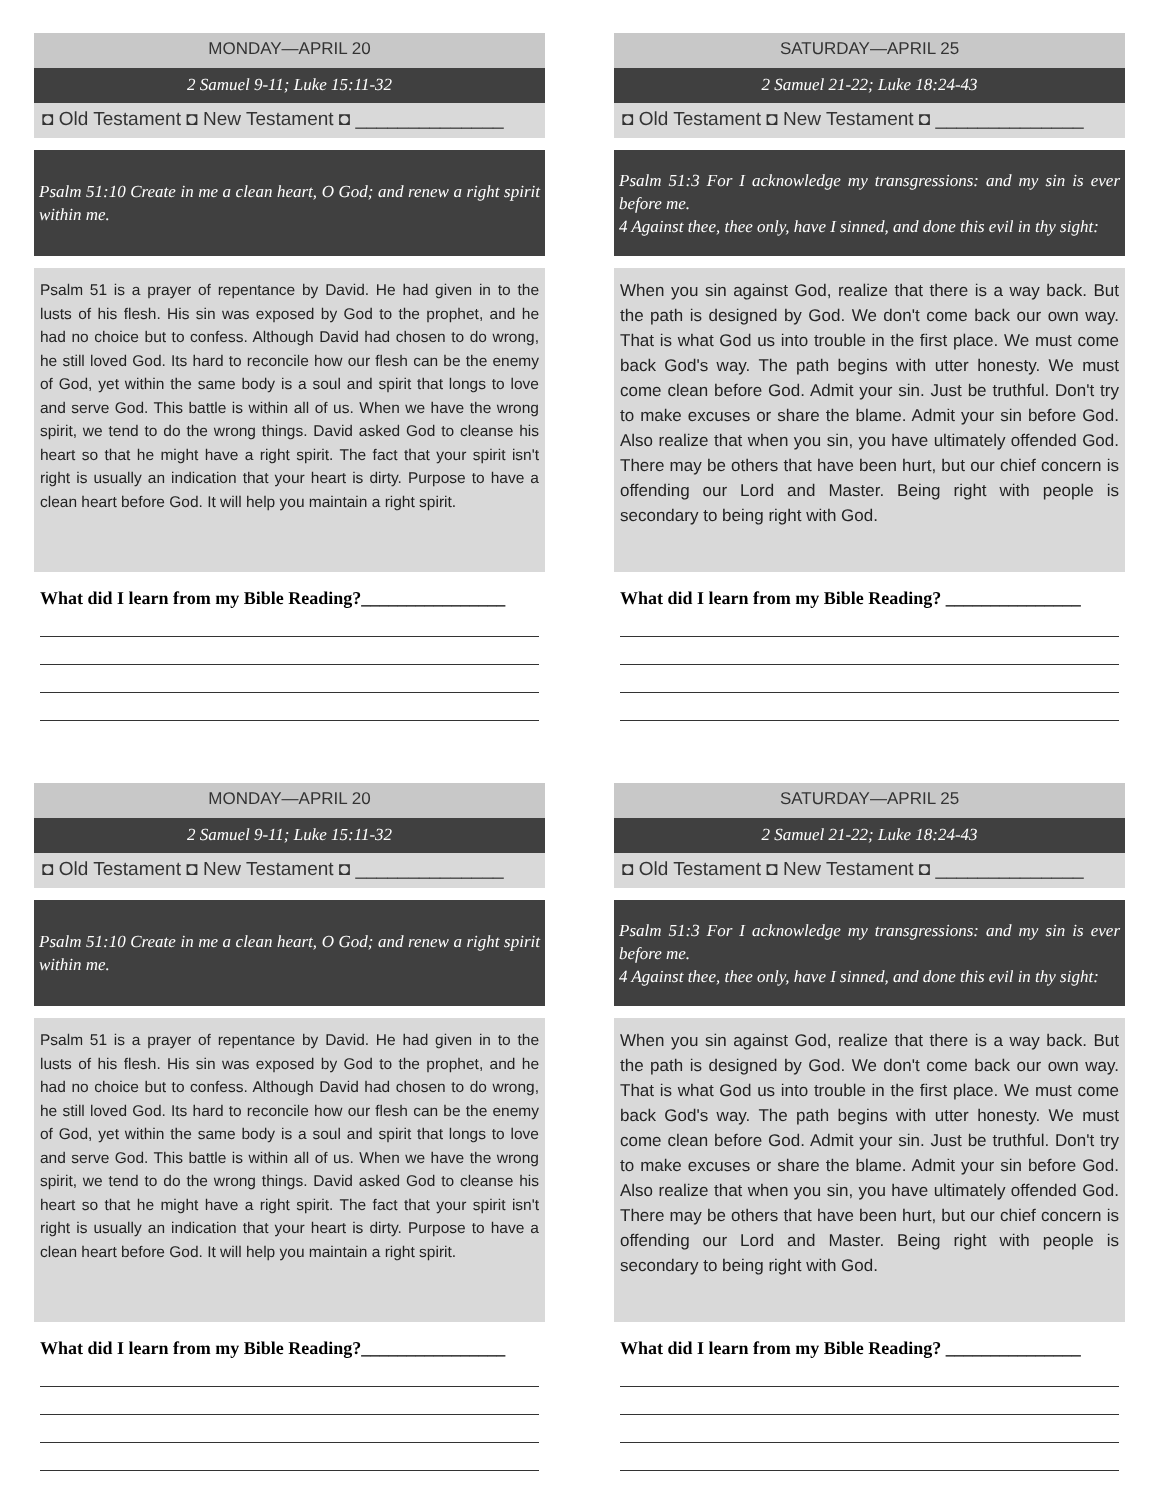MONDAY—APRIL 20
2 Samuel 9-11; Luke 15:11-32
◘ Old Testament ◘ New Testament ◘ ______________
Psalm 51:10 Create in me a clean heart, O God; and renew a right spirit within me.
Psalm 51 is a prayer of repentance by David. He had given in to the lusts of his flesh. His sin was exposed by God to the prophet, and he had no choice but to confess. Although David had chosen to do wrong, he still loved God. Its hard to reconcile how our flesh can be the enemy of God, yet within the same body is a soul and spirit that longs to love and serve God. This battle is within all of us. When we have the wrong spirit, we tend to do the wrong things. David asked God to cleanse his heart so that he might have a right spirit. The fact that your spirit isn't right is usually an indication that your heart is dirty. Purpose to have a clean heart before God. It will help you maintain a right spirit.
What did I learn from my Bible Reading?________________
SATURDAY—APRIL 25
2 Samuel 21-22; Luke 18:24-43
◘ Old Testament ◘ New Testament ◘ ______________
Psalm 51:3 For I acknowledge my transgressions: and my sin is ever before me.
4 Against thee, thee only, have I sinned, and done this evil in thy sight:
When you sin against God, realize that there is a way back. But the path is designed by God. We don't come back our own way. That is what God us into trouble in the first place. We must come back God's way. The path begins with utter honesty. We must come clean before God. Admit your sin. Just be truthful. Don't try to make excuses or share the blame. Admit your sin before God. Also realize that when you sin, you have ultimately offended God. There may be others that have been hurt, but our chief concern is offending our Lord and Master. Being right with people is secondary to being right with God.
What did I learn from my Bible Reading? _______________
MONDAY—APRIL 20
2 Samuel 9-11; Luke 15:11-32
◘ Old Testament ◘ New Testament ◘ ______________
Psalm 51:10 Create in me a clean heart, O God; and renew a right spirit within me.
Psalm 51 is a prayer of repentance by David. He had given in to the lusts of his flesh. His sin was exposed by God to the prophet, and he had no choice but to confess. Although David had chosen to do wrong, he still loved God. Its hard to reconcile how our flesh can be the enemy of God, yet within the same body is a soul and spirit that longs to love and serve God. This battle is within all of us. When we have the wrong spirit, we tend to do the wrong things. David asked God to cleanse his heart so that he might have a right spirit. The fact that your spirit isn't right is usually an indication that your heart is dirty. Purpose to have a clean heart before God. It will help you maintain a right spirit.
What did I learn from my Bible Reading?________________
SATURDAY—APRIL 25
2 Samuel 21-22; Luke 18:24-43
◘ Old Testament ◘ New Testament ◘ ______________
Psalm 51:3 For I acknowledge my transgressions: and my sin is ever before me.
4 Against thee, thee only, have I sinned, and done this evil in thy sight:
When you sin against God, realize that there is a way back. But the path is designed by God. We don't come back our own way. That is what God us into trouble in the first place. We must come back God's way. The path begins with utter honesty. We must come clean before God. Admit your sin. Just be truthful. Don't try to make excuses or share the blame. Admit your sin before God. Also realize that when you sin, you have ultimately offended God. There may be others that have been hurt, but our chief concern is offending our Lord and Master. Being right with people is secondary to being right with God.
What did I learn from my Bible Reading? _______________